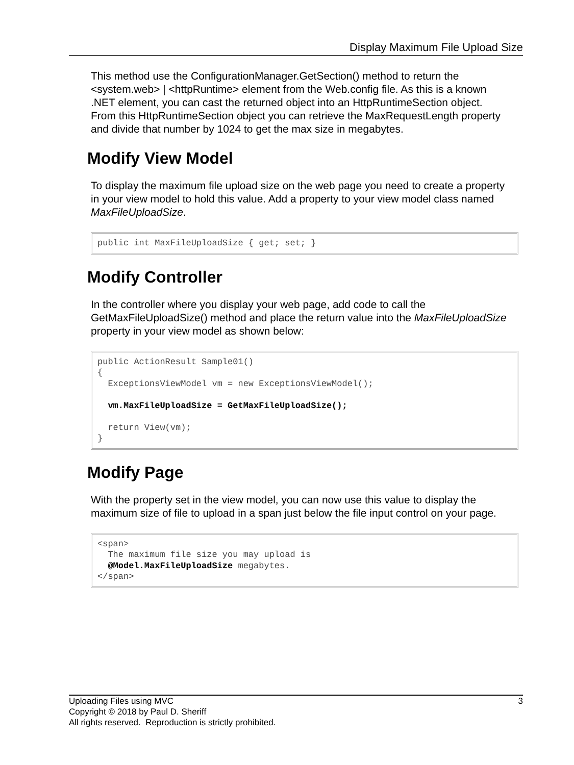Display Maximum File Upload Size
This method use the ConfigurationManager.GetSection() method to return the <system.web> | <httpRuntime> element from the Web.config file. As this is a known .NET element, you can cast the returned object into an HttpRuntimeSection object. From this HttpRuntimeSection object you can retrieve the MaxRequestLength property and divide that number by 1024 to get the max size in megabytes.
Modify View Model
To display the maximum file upload size on the web page you need to create a property in your view model to hold this value. Add a property to your view model class named MaxFileUploadSize.
public int MaxFileUploadSize { get; set; }
Modify Controller
In the controller where you display your web page, add code to call the GetMaxFileUploadSize() method and place the return value into the MaxFileUploadSize property in your view model as shown below:
public ActionResult Sample01()
{
  ExceptionsViewModel vm = new ExceptionsViewModel();

  vm.MaxFileUploadSize = GetMaxFileUploadSize();

  return View(vm);
}
Modify Page
With the property set in the view model, you can now use this value to display the maximum size of file to upload in a span just below the file input control on your page.
<span>
  The maximum file size you may upload is
  @Model.MaxFileUploadSize megabytes.
</span>
3 Uploading Files using MVC
Copyright © 2018 by Paul D. Sheriff
All rights reserved. Reproduction is strictly prohibited.